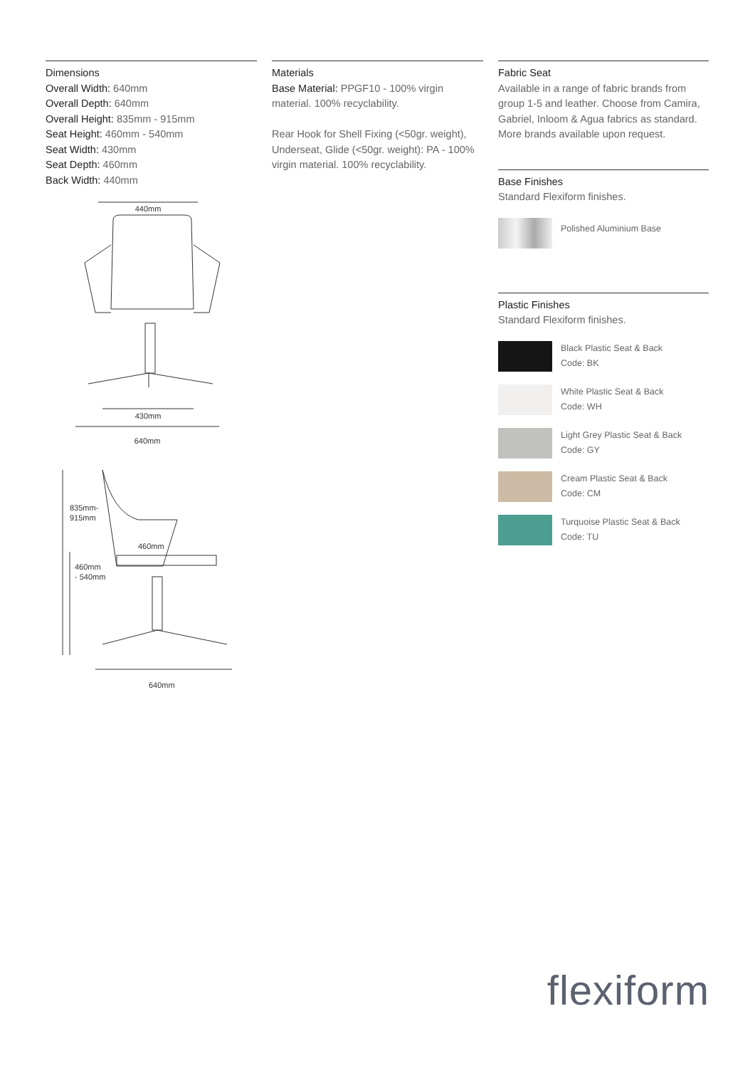Dimensions
Overall Width: 640mm
Overall Depth: 640mm
Overall Height: 835mm - 915mm
Seat Height: 460mm - 540mm
Seat Width: 430mm
Seat Depth: 460mm
Back Width: 440mm
440mm
430mm
640mm
835mm-
915mm
460mm
460mm
- 540mm
640mm
Materials
Base Material: PPGF10 - 100% virgin material. 100% recyclability.
Rear Hook for Shell Fixing (<50gr. weight), Underseat, Glide (<50gr. weight): PA - 100% virgin material. 100% recyclability.
Fabric Seat
Available in a range of fabric brands from group 1-5 and leather. Choose from Camira, Gabriel, Inloom & Agua fabrics as standard. More brands available upon request.
Base Finishes
Standard Flexiform finishes.
Polished Aluminium Base
Plastic Finishes
Standard Flexiform finishes.
Black Plastic Seat & Back
Code: BK
White Plastic Seat & Back
Code: WH
Light Grey Plastic Seat & Back
Code: GY
Cream Plastic Seat & Back
Code: CM
Turquoise Plastic Seat & Back
Code: TU
flexiform